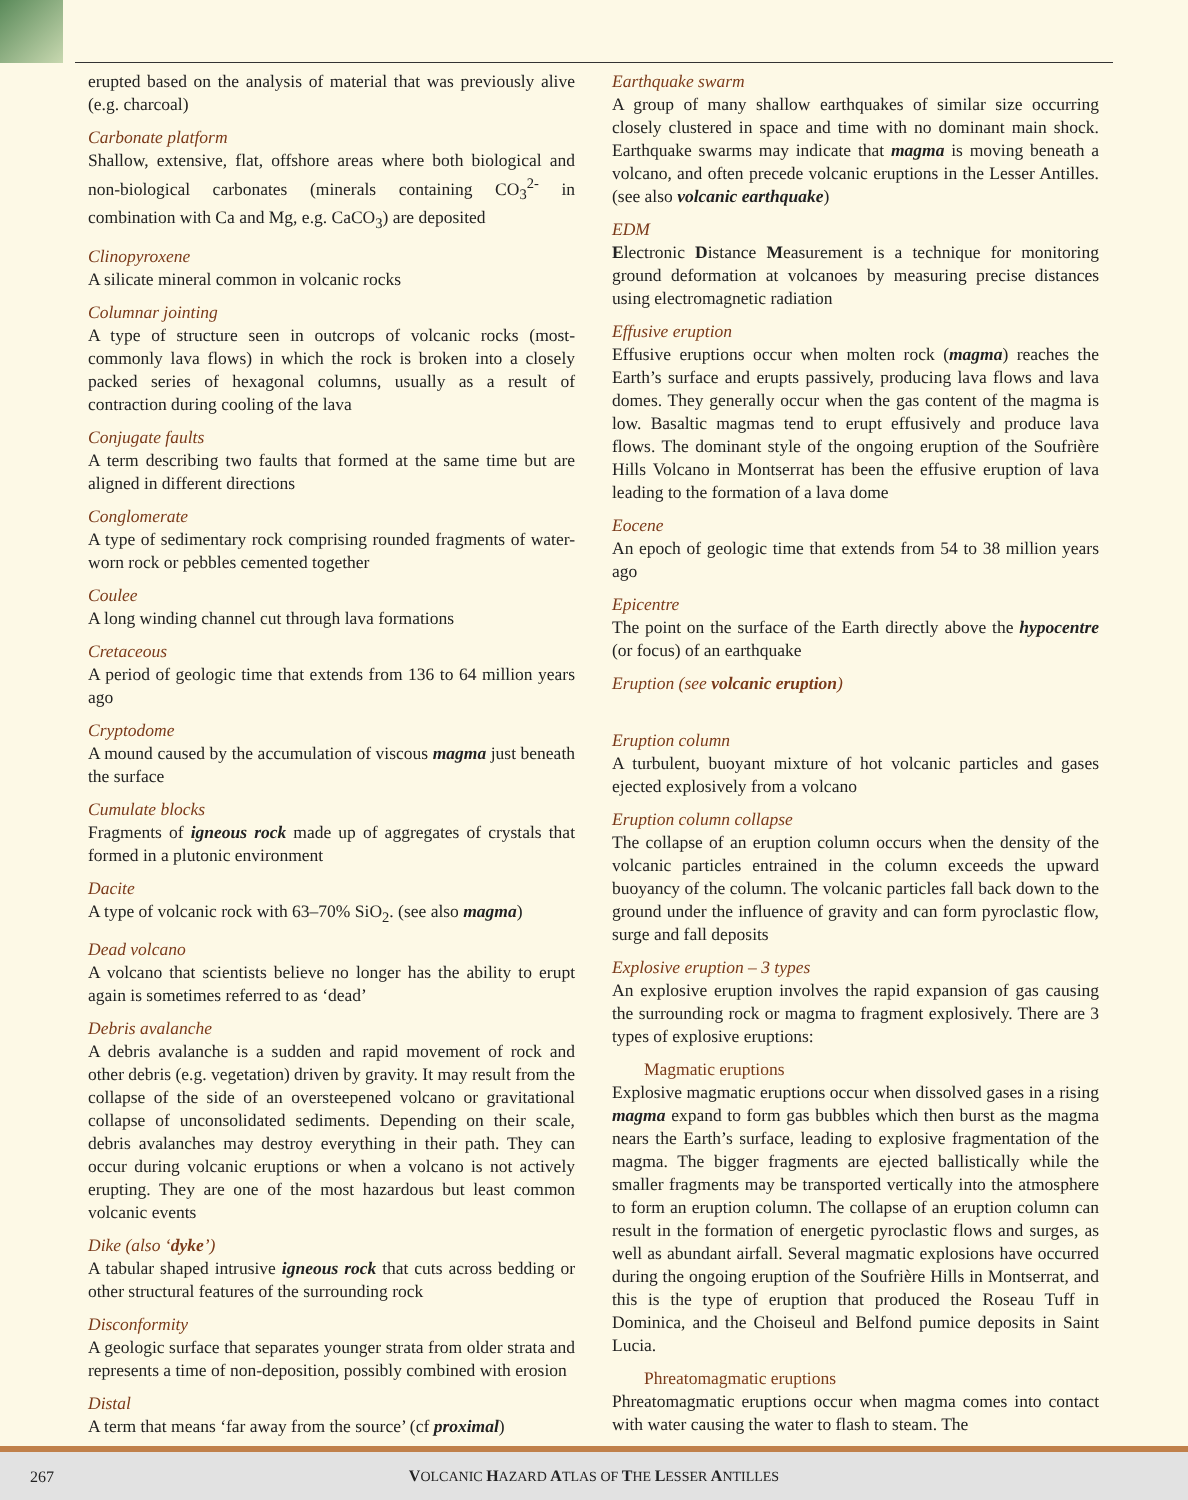erupted based on the analysis of material that was previously alive (e.g. charcoal)
Carbonate platform
Shallow, extensive, flat, offshore areas where both biological and non-biological carbonates (minerals containing CO<sub>3</sub><sup>2-</sup> in combination with Ca and Mg, e.g. CaCO<sub>3</sub>) are deposited
Clinopyroxene
A silicate mineral common in volcanic rocks
Columnar jointing
A type of structure seen in outcrops of volcanic rocks (most-commonly lava flows) in which the rock is broken into a closely packed series of hexagonal columns, usually as a result of contraction during cooling of the lava
Conjugate faults
A term describing two faults that formed at the same time but are aligned in different directions
Conglomerate
A type of sedimentary rock comprising rounded fragments of water-worn rock or pebbles cemented together
Coulee
A long winding channel cut through lava formations
Cretaceous
A period of geologic time that extends from 136 to 64 million years ago
Cryptodome
A mound caused by the accumulation of viscous magma just beneath the surface
Cumulate blocks
Fragments of igneous rock made up of aggregates of crystals that formed in a plutonic environment
Dacite
A type of volcanic rock with 63–70% SiO<sub>2</sub>. (see also magma)
Dead volcano
A volcano that scientists believe no longer has the ability to erupt again is sometimes referred to as ‘dead’
Debris avalanche
A debris avalanche is a sudden and rapid movement of rock and other debris (e.g. vegetation) driven by gravity. It may result from the collapse of the side of an oversteepened volcano or gravitational collapse of unconsolidated sediments. Depending on their scale, debris avalanches may destroy everything in their path. They can occur during volcanic eruptions or when a volcano is not actively erupting. They are one of the most hazardous but least common volcanic events
Dike (also ‘dyke’)
A tabular shaped intrusive igneous rock that cuts across bedding or other structural features of the surrounding rock
Disconformity
A geologic surface that separates younger strata from older strata and represents a time of non-deposition, possibly combined with erosion
Distal
A term that means ‘far away from the source’ (cf proximal)
Earthquake swarm
A group of many shallow earthquakes of similar size occurring closely clustered in space and time with no dominant main shock. Earthquake swarms may indicate that magma is moving beneath a volcano, and often precede volcanic eruptions in the Lesser Antilles. (see also volcanic earthquake)
EDM
Electronic Distance Measurement is a technique for monitoring ground deformation at volcanoes by measuring precise distances using electromagnetic radiation
Effusive eruption
Effusive eruptions occur when molten rock (magma) reaches the Earth’s surface and erupts passively, producing lava flows and lava domes. They generally occur when the gas content of the magma is low. Basaltic magmas tend to erupt effusively and produce lava flows. The dominant style of the ongoing eruption of the Soufrière Hills Volcano in Montserrat has been the effusive eruption of lava leading to the formation of a lava dome
Eocene
An epoch of geologic time that extends from 54 to 38 million years ago
Epicentre
The point on the surface of the Earth directly above the hypocentre (or focus) of an earthquake
Eruption (see volcanic eruption)
Eruption column
A turbulent, buoyant mixture of hot volcanic particles and gases ejected explosively from a volcano
Eruption column collapse
The collapse of an eruption column occurs when the density of the volcanic particles entrained in the column exceeds the upward buoyancy of the column. The volcanic particles fall back down to the ground under the influence of gravity and can form pyroclastic flow, surge and fall deposits
Explosive eruption – 3 types
An explosive eruption involves the rapid expansion of gas causing the surrounding rock or magma to fragment explosively. There are 3 types of explosive eruptions:
Magmatic eruptions
Explosive magmatic eruptions occur when dissolved gases in a rising magma expand to form gas bubbles which then burst as the magma nears the Earth’s surface, leading to explosive fragmentation of the magma. The bigger fragments are ejected ballistically while the smaller fragments may be transported vertically into the atmosphere to form an eruption column. The collapse of an eruption column can result in the formation of energetic pyroclastic flows and surges, as well as abundant airfall. Several magmatic explosions have occurred during the ongoing eruption of the Soufrière Hills in Montserrat, and this is the type of eruption that produced the Roseau Tuff in Dominica, and the Choiseul and Belfond pumice deposits in Saint Lucia.
Phreatomagmatic eruptions
Phreatomagmatic eruptions occur when magma comes into contact with water causing the water to flash to steam. The
267
VOLCANIC HAZARD ATLAS OF THE LESSER ANTILLES